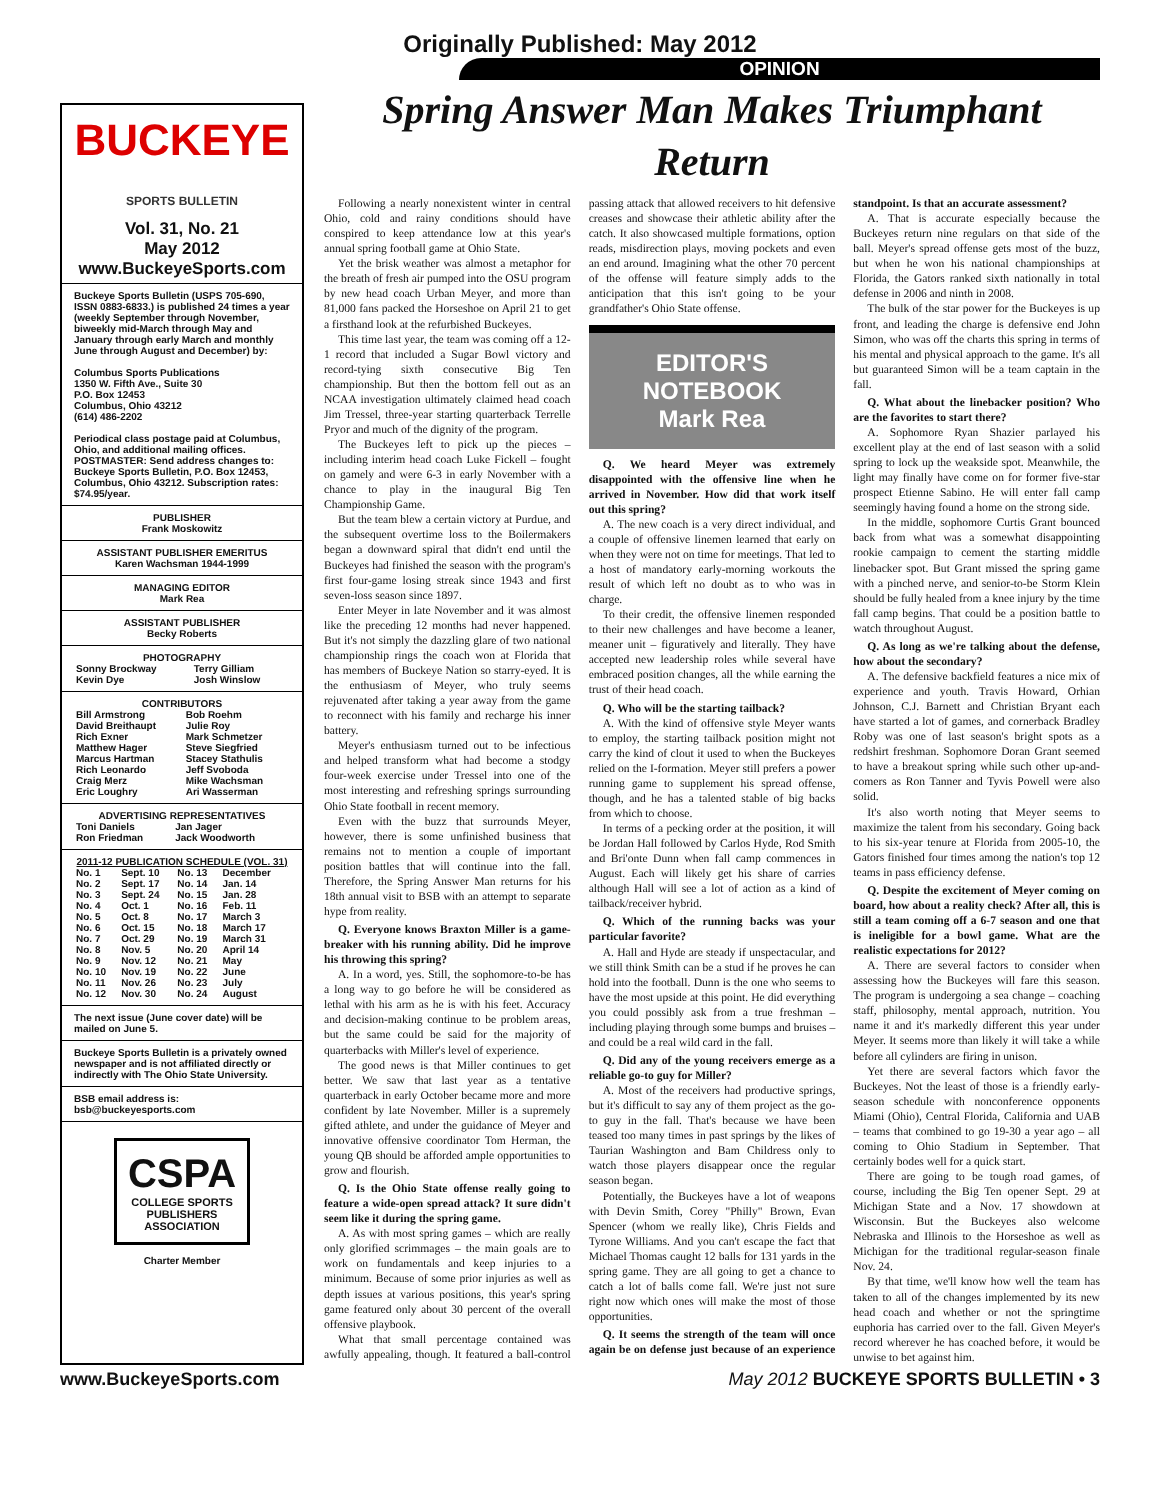Originally Published: May 2012
BUCKEYE SPORTS BULLETIN
Vol. 31, No. 21
May 2012
www.BuckeyeSports.com
Buckeye Sports Bulletin (USPS 705-690, ISSN 0883-6833.) is published 24 times a year (weekly September through November, biweekly mid-March through May and January through early March and monthly June through August and December) by:
Columbus Sports Publications
1350 W. Fifth Ave., Suite 30
P.O. Box 12453
Columbus, Ohio 43212
(614) 486-2202
Periodical class postage paid at Columbus, Ohio, and additional mailing offices. POSTMASTER: Send address changes to: Buckeye Sports Bulletin, P.O. Box 12453, Columbus, Ohio 43212. Subscription rates: $74.95/year.
PUBLISHER
Frank Moskowitz
ASSISTANT PUBLISHER EMERITUS
Karen Wachsman 1944-1999
MANAGING EDITOR
Mark Rea
ASSISTANT PUBLISHER
Becky Roberts
PHOTOGRAPHY
| Sonny Brockway | Terry Gilliam |
| Kevin Dye | Josh Winslow |
CONTRIBUTORS
| Bill Armstrong | Bob Roehm |
| David Breithaupt | Julie Roy |
| Rich Exner | Mark Schmetzer |
| Matthew Hager | Steve Siegfried |
| Marcus Hartman | Stacey Stathulis |
| Rich Leonardo | Jeff Svoboda |
| Craig Merz | Mike Wachsman |
| Eric Loughry | Ari Wasserman |
ADVERTISING REPRESENTATIVES
| Toni Daniels | Jan Jager |
| Ron Friedman | Jack Woodworth |
2011-12 PUBLICATION SCHEDULE (VOL. 31)
| No. 1 | Sept. 10 | No. 13 | December |
| No. 2 | Sept. 17 | No. 14 | Jan. 14 |
| No. 3 | Sept. 24 | No. 15 | Jan. 28 |
| No. 4 | Oct. 1 | No. 16 | Feb. 11 |
| No. 5 | Oct. 8 | No. 17 | March 3 |
| No. 6 | Oct. 15 | No. 18 | March 17 |
| No. 7 | Oct. 29 | No. 19 | March 31 |
| No. 8 | Nov. 5 | No. 20 | April 14 |
| No. 9 | Nov. 12 | No. 21 | May |
| No. 10 | Nov. 19 | No. 22 | June |
| No. 11 | Nov. 26 | No. 23 | July |
| No. 12 | Nov. 30 | No. 24 | August |
The next issue (June cover date) will be mailed on June 5.
Buckeye Sports Bulletin is a privately owned newspaper and is not affiliated directly or indirectly with The Ohio State University.
BSB email address is: bsb@buckeyesports.com
CSPA
COLLEGE SPORTS PUBLISHERS ASSOCIATION
Charter Member
OPINION
Spring Answer Man Makes Triumphant Return
Following a nearly nonexistent winter in central Ohio, cold and rainy conditions should have conspired to keep attendance low at this year's annual spring football game at Ohio State.
Yet the brisk weather was almost a metaphor for the breath of fresh air pumped into the OSU program by new head coach Urban Meyer, and more than 81,000 fans packed the Horseshoe on April 21 to get a firsthand look at the refurbished Buckeyes.
This time last year, the team was coming off a 12-1 record that included a Sugar Bowl victory and record-tying sixth consecutive Big Ten championship. But then the bottom fell out as an NCAA investigation ultimately claimed head coach Jim Tressel, three-year starting quarterback Terrelle Pryor and much of the dignity of the program.
The Buckeyes left to pick up the pieces – including interim head coach Luke Fickell – fought on gamely and were 6-3 in early November with a chance to play in the inaugural Big Ten Championship Game.
But the team blew a certain victory at Purdue, and the subsequent overtime loss to the Boilermakers began a downward spiral that didn't end until the Buckeyes had finished the season with the program's first four-game losing streak since 1943 and first seven-loss season since 1897.
Enter Meyer in late November and it was almost like the preceding 12 months had never happened. But it's not simply the dazzling glare of two national championship rings the coach won at Florida that has members of Buckeye Nation so starry-eyed. It is the enthusiasm of Meyer, who truly seems rejuvenated after taking a year away from the game to reconnect with his family and recharge his inner battery.
Meyer's enthusiasm turned out to be infectious and helped transform what had become a stodgy four-week exercise under Tressel into one of the most interesting and refreshing springs surrounding Ohio State football in recent memory.
Even with the buzz that surrounds Meyer, however, there is some unfinished business that remains not to mention a couple of important position battles that will continue into the fall. Therefore, the Spring Answer Man returns for his 18th annual visit to BSB with an attempt to separate hype from reality.
Q. Everyone knows Braxton Miller is a game-breaker with his running ability. Did he improve his throwing this spring?
A. In a word, yes. Still, the sophomore-to-be has a long way to go before he will be considered as lethal with his arm as he is with his feet. Accuracy and decision-making continue to be problem areas, but the same could be said for the majority of quarterbacks with Miller's level of experience.
The good news is that Miller continues to get better. We saw that last year as a tentative quarterback in early October became more and more confident by late November. Miller is a supremely gifted athlete, and under the guidance of Meyer and innovative offensive coordinator Tom Herman, the young QB should be afforded ample opportunities to grow and flourish.
Q. Is the Ohio State offense really going to feature a wide-open spread attack? It sure didn't seem like it during the spring game.
A. As with most spring games – which are really only glorified scrimmages – the main goals are to work on fundamentals and keep injuries to a minimum. Because of some prior injuries as well as depth issues at various positions, this year's spring game featured only about 30 percent of the overall offensive playbook.
What that small percentage contained was awfully appealing, though. It featured a ball-control passing attack that allowed receivers to hit defensive creases and showcase their athletic ability after the catch. It also showcased multiple formations, option reads, misdirection plays, moving pockets and even an end around. Imagining what the other 70 percent of the offense will feature simply adds to the anticipation that this isn't going to be your grandfather's Ohio State offense.
EDITOR'S NOTEBOOK
Mark Rea
Q. We heard Meyer was extremely disappointed with the offensive line when he arrived in November. How did that work itself out this spring?
A. The new coach is a very direct individual, and a couple of offensive linemen learned that early on when they were not on time for meetings. That led to a host of mandatory early-morning workouts the result of which left no doubt as to who was in charge.
To their credit, the offensive linemen responded to their new challenges and have become a leaner, meaner unit – figuratively and literally. They have accepted new leadership roles while several have embraced position changes, all the while earning the trust of their head coach.
Q. Who will be the starting tailback?
A. With the kind of offensive style Meyer wants to employ, the starting tailback position might not carry the kind of clout it used to when the Buckeyes relied on the I-formation. Meyer still prefers a power running game to supplement his spread offense, though, and he has a talented stable of big backs from which to choose.
In terms of a pecking order at the position, it will be Jordan Hall followed by Carlos Hyde, Rod Smith and Bri'onte Dunn when fall camp commences in August. Each will likely get his share of carries although Hall will see a lot of action as a kind of tailback/receiver hybrid.
Q. Which of the running backs was your particular favorite?
A. Hall and Hyde are steady if unspectacular, and we still think Smith can be a stud if he proves he can hold into the football. Dunn is the one who seems to have the most upside at this point. He did everything you could possibly ask from a true freshman – including playing through some bumps and bruises – and could be a real wild card in the fall.
Q. Did any of the young receivers emerge as a reliable go-to guy for Miller?
A. Most of the receivers had productive springs, but it's difficult to say any of them project as the go-to guy in the fall. That's because we have been teased too many times in past springs by the likes of Taurian Washington and Bam Childress only to watch those players disappear once the regular season began.
Potentially, the Buckeyes have a lot of weapons with Devin Smith, Corey "Philly" Brown, Evan Spencer (whom we really like), Chris Fields and Tyrone Williams. And you can't escape the fact that Michael Thomas caught 12 balls for 131 yards in the spring game. They are all going to get a chance to catch a lot of balls come fall. We're just not sure right now which ones will make the most of those opportunities.
Q. It seems the strength of the team will once again be on defense just because of an experience standpoint. Is that an accurate assessment?
A. That is accurate especially because the Buckeyes return nine regulars on that side of the ball. Meyer's spread offense gets most of the buzz, but when he won his national championships at Florida, the Gators ranked sixth nationally in total defense in 2006 and ninth in 2008.
The bulk of the star power for the Buckeyes is up front, and leading the charge is defensive end John Simon, who was off the charts this spring in terms of his mental and physical approach to the game. It's all but guaranteed Simon will be a team captain in the fall.
Q. What about the linebacker position? Who are the favorites to start there?
A. Sophomore Ryan Shazier parlayed his excellent play at the end of last season with a solid spring to lock up the weakside spot. Meanwhile, the light may finally have come on for former five-star prospect Etienne Sabino. He will enter fall camp seemingly having found a home on the strong side.
In the middle, sophomore Curtis Grant bounced back from what was a somewhat disappointing rookie campaign to cement the starting middle linebacker spot. But Grant missed the spring game with a pinched nerve, and senior-to-be Storm Klein should be fully healed from a knee injury by the time fall camp begins. That could be a position battle to watch throughout August.
Q. As long as we're talking about the defense, how about the secondary?
A. The defensive backfield features a nice mix of experience and youth. Travis Howard, Orhian Johnson, C.J. Barnett and Christian Bryant each have started a lot of games, and cornerback Bradley Roby was one of last season's bright spots as a redshirt freshman. Sophomore Doran Grant seemed to have a breakout spring while such other up-and-comers as Ron Tanner and Tyvis Powell were also solid.
It's also worth noting that Meyer seems to maximize the talent from his secondary. Going back to his six-year tenure at Florida from 2005-10, the Gators finished four times among the nation's top 12 teams in pass efficiency defense.
Q. Despite the excitement of Meyer coming on board, how about a reality check? After all, this is still a team coming off a 6-7 season and one that is ineligible for a bowl game. What are the realistic expectations for 2012?
A. There are several factors to consider when assessing how the Buckeyes will fare this season. The program is undergoing a sea change – coaching staff, philosophy, mental approach, nutrition. You name it and it's markedly different this year under Meyer. It seems more than likely it will take a while before all cylinders are firing in unison.
Yet there are several factors which favor the Buckeyes. Not the least of those is a friendly early-season schedule with nonconference opponents Miami (Ohio), Central Florida, California and UAB – teams that combined to go 19-30 a year ago – all coming to Ohio Stadium in September. That certainly bodes well for a quick start.
There are going to be tough road games, of course, including the Big Ten opener Sept. 29 at Michigan State and a Nov. 17 showdown at Wisconsin. But the Buckeyes also welcome Nebraska and Illinois to the Horseshoe as well as Michigan for the traditional regular-season finale Nov. 24.
By that time, we'll know how well the team has taken to all of the changes implemented by its new head coach and whether or not the springtime euphoria has carried over to the fall. Given Meyer's record wherever he has coached before, it would be unwise to bet against him.
www.BuckeyeSports.com May 2012 BUCKEYE SPORTS BULLETIN • 3